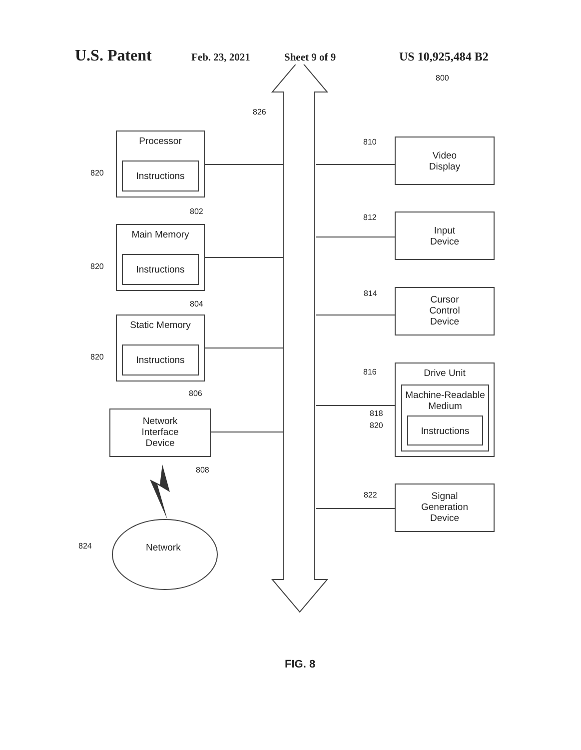U.S. Patent Feb. 23, 2021 Sheet 9 of 9 US 10,925,484 B2
800
826
Processor
Instructions
820
802
Main Memory
Instructions
820
804
Static Memory
Instructions
820
806
Network
Interface
Device
808
824 Network
810
Video
Display
812
Input
Device
814
Cursor
Control
Device
816
Drive Unit
Machine-Readable
Medium
Instructions
818
820
822
Signal
Generation
Device
FIG. 8